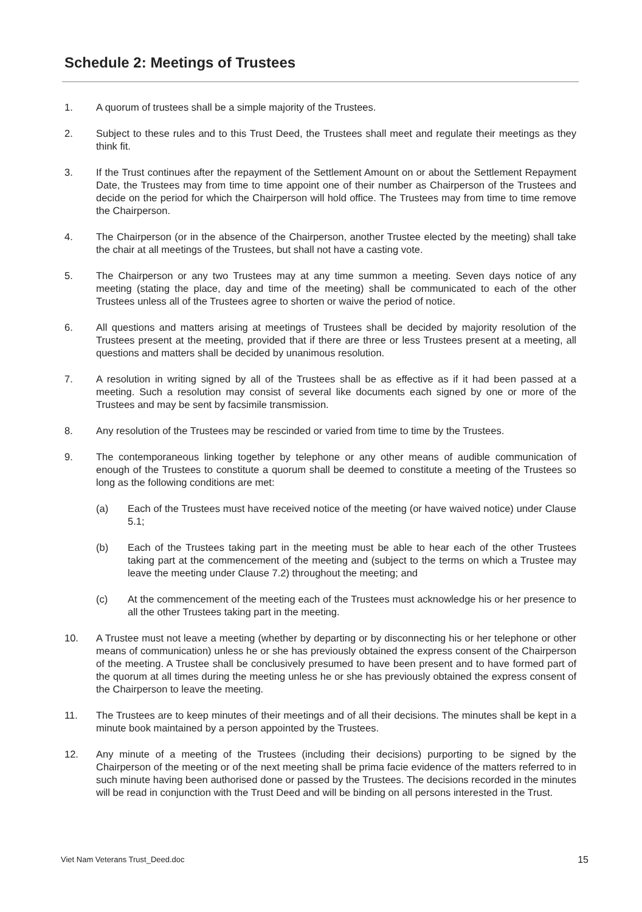Schedule 2: Meetings of Trustees
1. A quorum of trustees shall be a simple majority of the Trustees.
2. Subject to these rules and to this Trust Deed, the Trustees shall meet and regulate their meetings as they think fit.
3. If the Trust continues after the repayment of the Settlement Amount on or about the Settlement Repayment Date, the Trustees may from time to time appoint one of their number as Chairperson of the Trustees and decide on the period for which the Chairperson will hold office. The Trustees may from time to time remove the Chairperson.
4. The Chairperson (or in the absence of the Chairperson, another Trustee elected by the meeting) shall take the chair at all meetings of the Trustees, but shall not have a casting vote.
5. The Chairperson or any two Trustees may at any time summon a meeting. Seven days notice of any meeting (stating the place, day and time of the meeting) shall be communicated to each of the other Trustees unless all of the Trustees agree to shorten or waive the period of notice.
6. All questions and matters arising at meetings of Trustees shall be decided by majority resolution of the Trustees present at the meeting, provided that if there are three or less Trustees present at a meeting, all questions and matters shall be decided by unanimous resolution.
7. A resolution in writing signed by all of the Trustees shall be as effective as if it had been passed at a meeting. Such a resolution may consist of several like documents each signed by one or more of the Trustees and may be sent by facsimile transmission.
8. Any resolution of the Trustees may be rescinded or varied from time to time by the Trustees.
9. The contemporaneous linking together by telephone or any other means of audible communication of enough of the Trustees to constitute a quorum shall be deemed to constitute a meeting of the Trustees so long as the following conditions are met:
(a) Each of the Trustees must have received notice of the meeting (or have waived notice) under Clause 5.1;
(b) Each of the Trustees taking part in the meeting must be able to hear each of the other Trustees taking part at the commencement of the meeting and (subject to the terms on which a Trustee may leave the meeting under Clause 7.2) throughout the meeting; and
(c) At the commencement of the meeting each of the Trustees must acknowledge his or her presence to all the other Trustees taking part in the meeting.
10. A Trustee must not leave a meeting (whether by departing or by disconnecting his or her telephone or other means of communication) unless he or she has previously obtained the express consent of the Chairperson of the meeting. A Trustee shall be conclusively presumed to have been present and to have formed part of the quorum at all times during the meeting unless he or she has previously obtained the express consent of the Chairperson to leave the meeting.
11. The Trustees are to keep minutes of their meetings and of all their decisions. The minutes shall be kept in a minute book maintained by a person appointed by the Trustees.
12. Any minute of a meeting of the Trustees (including their decisions) purporting to be signed by the Chairperson of the meeting or of the next meeting shall be prima facie evidence of the matters referred to in such minute having been authorised done or passed by the Trustees. The decisions recorded in the minutes will be read in conjunction with the Trust Deed and will be binding on all persons interested in the Trust.
Viet Nam Veterans Trust_Deed.doc 15